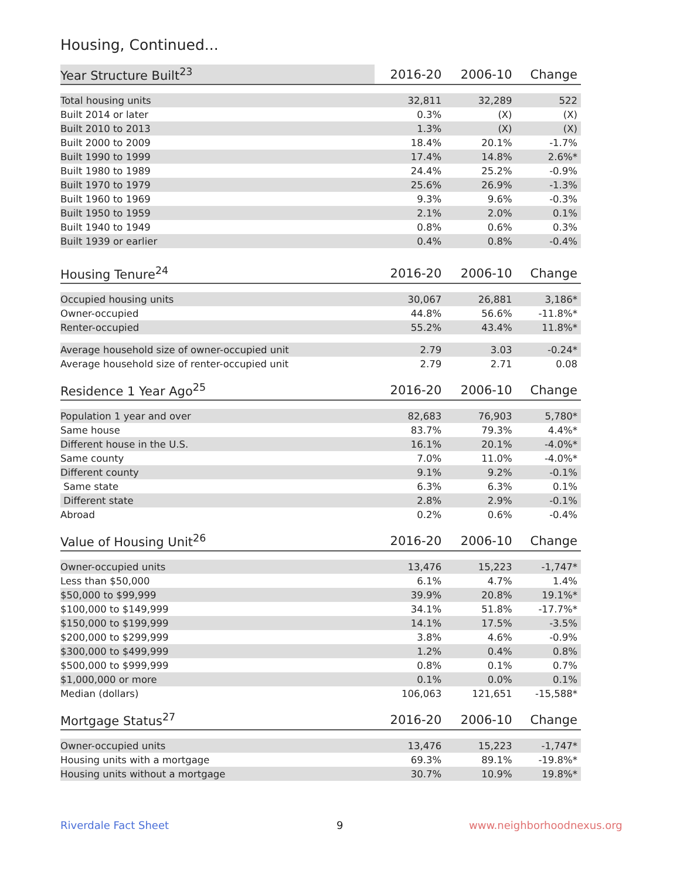Housing, Continued...
| Year Structure Built<sup>23</sup> | 2016-20 | 2006-10 | Change |
| --- | --- | --- | --- |
| Total housing units | 32,811 | 32,289 | 522 |
| Built 2014 or later | 0.3% | (X) | (X) |
| Built 2010 to 2013 | 1.3% | (X) | (X) |
| Built 2000 to 2009 | 18.4% | 20.1% | -1.7% |
| Built 1990 to 1999 | 17.4% | 14.8% | 2.6%* |
| Built 1980 to 1989 | 24.4% | 25.2% | -0.9% |
| Built 1970 to 1979 | 25.6% | 26.9% | -1.3% |
| Built 1960 to 1969 | 9.3% | 9.6% | -0.3% |
| Built 1950 to 1959 | 2.1% | 2.0% | 0.1% |
| Built 1940 to 1949 | 0.8% | 0.6% | 0.3% |
| Built 1939 or earlier | 0.4% | 0.8% | -0.4% |
| Housing Tenure<sup>24</sup> | 2016-20 | 2006-10 | Change |
| --- | --- | --- | --- |
| Occupied housing units | 30,067 | 26,881 | 3,186* |
| Owner-occupied | 44.8% | 56.6% | -11.8%* |
| Renter-occupied | 55.2% | 43.4% | 11.8%* |
| Average household size of owner-occupied unit | 2.79 | 3.03 | -0.24* |
| Average household size of renter-occupied unit | 2.79 | 2.71 | 0.08 |
| Residence 1 Year Ago<sup>25</sup> | 2016-20 | 2006-10 | Change |
| --- | --- | --- | --- |
| Population 1 year and over | 82,683 | 76,903 | 5,780* |
| Same house | 83.7% | 79.3% | 4.4%* |
| Different house in the U.S. | 16.1% | 20.1% | -4.0%* |
| Same county | 7.0% | 11.0% | -4.0%* |
| Different county | 9.1% | 9.2% | -0.1% |
| Same state | 6.3% | 6.3% | 0.1% |
| Different state | 2.8% | 2.9% | -0.1% |
| Abroad | 0.2% | 0.6% | -0.4% |
| Value of Housing Unit<sup>26</sup> | 2016-20 | 2006-10 | Change |
| --- | --- | --- | --- |
| Owner-occupied units | 13,476 | 15,223 | -1,747* |
| Less than $50,000 | 6.1% | 4.7% | 1.4% |
| $50,000 to $99,999 | 39.9% | 20.8% | 19.1%* |
| $100,000 to $149,999 | 34.1% | 51.8% | -17.7%* |
| $150,000 to $199,999 | 14.1% | 17.5% | -3.5% |
| $200,000 to $299,999 | 3.8% | 4.6% | -0.9% |
| $300,000 to $499,999 | 1.2% | 0.4% | 0.8% |
| $500,000 to $999,999 | 0.8% | 0.1% | 0.7% |
| $1,000,000 or more | 0.1% | 0.0% | 0.1% |
| Median (dollars) | 106,063 | 121,651 | -15,588* |
| Mortgage Status<sup>27</sup> | 2016-20 | 2006-10 | Change |
| --- | --- | --- | --- |
| Owner-occupied units | 13,476 | 15,223 | -1,747* |
| Housing units with a mortgage | 69.3% | 89.1% | -19.8%* |
| Housing units without a mortgage | 30.7% | 10.9% | 19.8%* |
Riverdale Fact Sheet 9 www.neighborhoodnexus.org